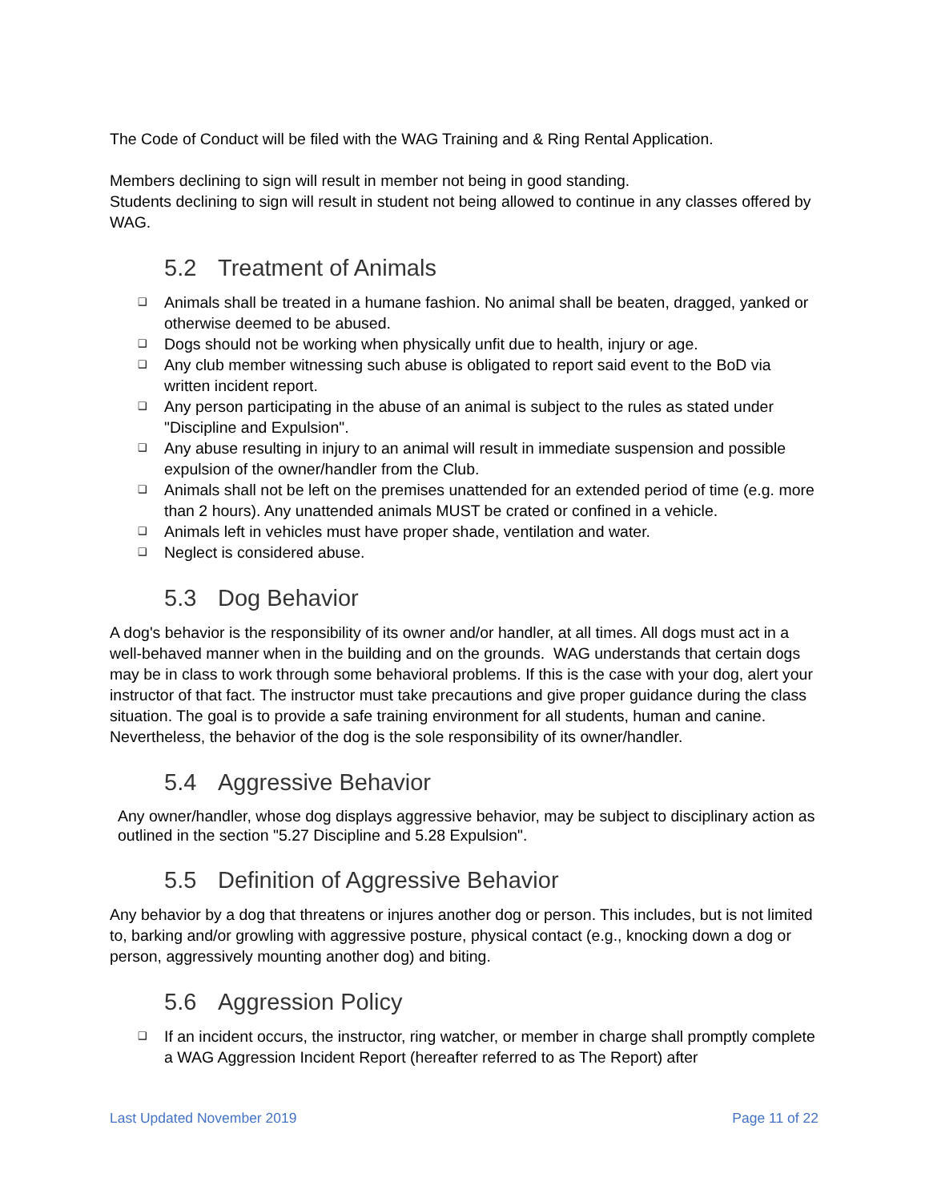The Code of Conduct will be filed with the WAG Training and & Ring Rental Application.
Members declining to sign will result in member not being in good standing.
Students declining to sign will result in student not being allowed to continue in any classes offered by WAG.
5.2 Treatment of Animals
❑ Animals shall be treated in a humane fashion. No animal shall be beaten, dragged, yanked or otherwise deemed to be abused.
❑ Dogs should not be working when physically unfit due to health, injury or age.
❑ Any club member witnessing such abuse is obligated to report said event to the BoD via written incident report.
❑ Any person participating in the abuse of an animal is subject to the rules as stated under "Discipline and Expulsion".
❑ Any abuse resulting in injury to an animal will result in immediate suspension and possible expulsion of the owner/handler from the Club.
❑ Animals shall not be left on the premises unattended for an extended period of time (e.g. more than 2 hours). Any unattended animals MUST be crated or confined in a vehicle.
❑ Animals left in vehicles must have proper shade, ventilation and water.
❑ Neglect is considered abuse.
5.3 Dog Behavior
A dog's behavior is the responsibility of its owner and/or handler, at all times. All dogs must act in a well-behaved manner when in the building and on the grounds. WAG understands that certain dogs may be in class to work through some behavioral problems. If this is the case with your dog, alert your instructor of that fact. The instructor must take precautions and give proper guidance during the class situation. The goal is to provide a safe training environment for all students, human and canine. Nevertheless, the behavior of the dog is the sole responsibility of its owner/handler.
5.4 Aggressive Behavior
Any owner/handler, whose dog displays aggressive behavior, may be subject to disciplinary action as outlined in the section "5.27 Discipline and 5.28 Expulsion".
5.5 Definition of Aggressive Behavior
Any behavior by a dog that threatens or injures another dog or person. This includes, but is not limited to, barking and/or growling with aggressive posture, physical contact (e.g., knocking down a dog or person, aggressively mounting another dog) and biting.
5.6 Aggression Policy
❑ If an incident occurs, the instructor, ring watcher, or member in charge shall promptly complete a WAG Aggression Incident Report (hereafter referred to as The Report) after
Last Updated November 2019 Page 11 of 22